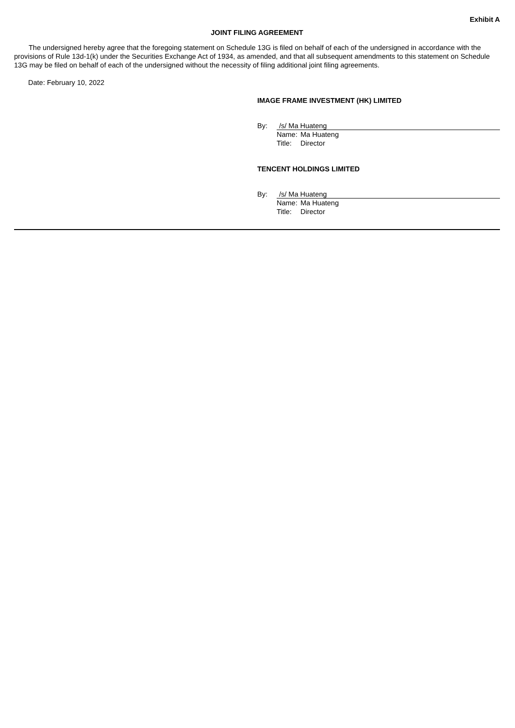Exhibit A
JOINT FILING AGREEMENT
The undersigned hereby agree that the foregoing statement on Schedule 13G is filed on behalf of each of the undersigned in accordance with the provisions of Rule 13d-1(k) under the Securities Exchange Act of 1934, as amended, and that all subsequent amendments to this statement on Schedule 13G may be filed on behalf of each of the undersigned without the necessity of filing additional joint filing agreements.
Date: February 10, 2022
IMAGE FRAME INVESTMENT (HK) LIMITED
By: /s/ Ma Huateng
Name: Ma Huateng
Title: Director
TENCENT HOLDINGS LIMITED
By: /s/ Ma Huateng
Name: Ma Huateng
Title: Director